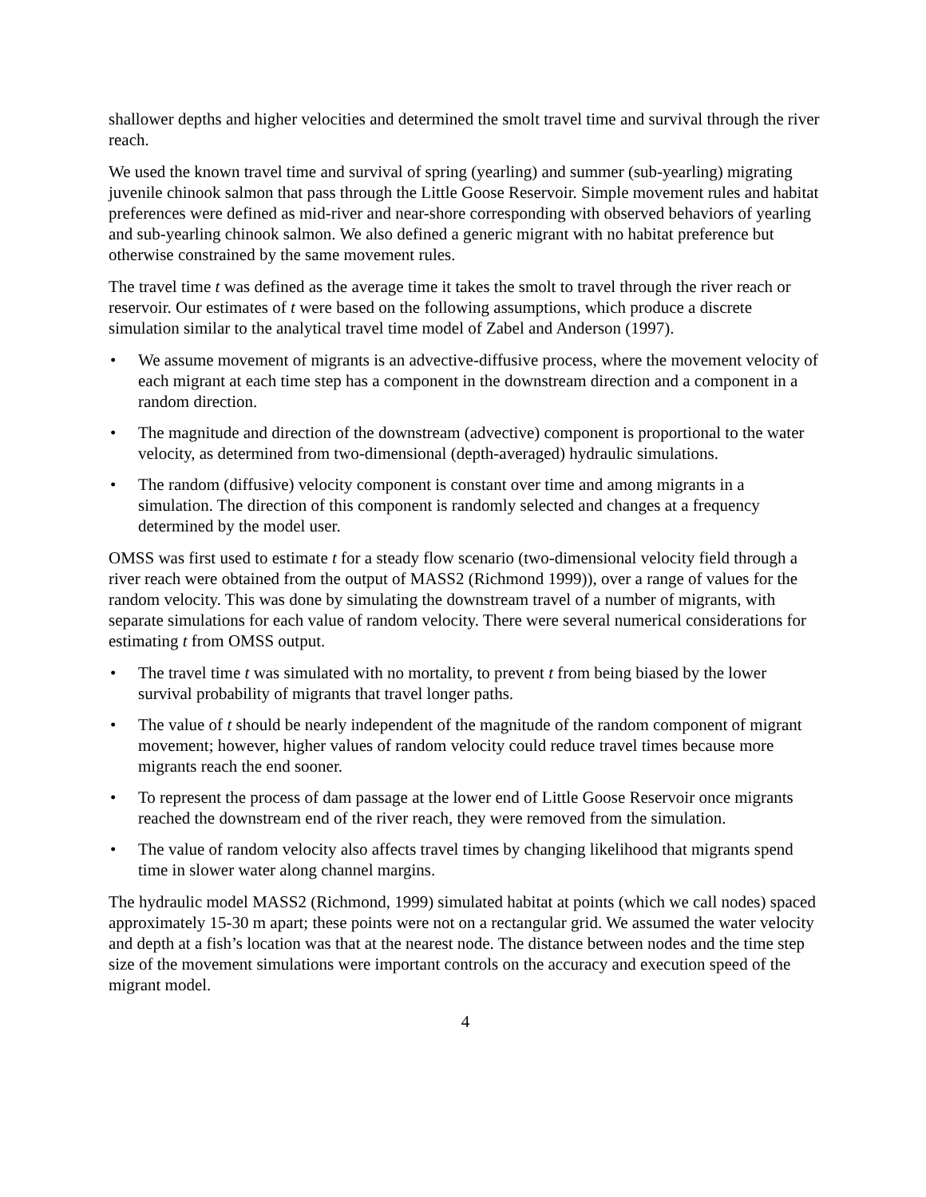shallower depths and higher velocities and determined the smolt travel time and survival through the river reach.
We used the known travel time and survival of spring (yearling) and summer (sub-yearling) migrating juvenile chinook salmon that pass through the Little Goose Reservoir. Simple movement rules and habitat preferences were defined as mid-river and near-shore corresponding with observed behaviors of yearling and sub-yearling chinook salmon. We also defined a generic migrant with no habitat preference but otherwise constrained by the same movement rules.
The travel time t was defined as the average time it takes the smolt to travel through the river reach or reservoir. Our estimates of t were based on the following assumptions, which produce a discrete simulation similar to the analytical travel time model of Zabel and Anderson (1997).
• We assume movement of migrants is an advective-diffusive process, where the movement velocity of each migrant at each time step has a component in the downstream direction and a component in a random direction.
• The magnitude and direction of the downstream (advective) component is proportional to the water velocity, as determined from two-dimensional (depth-averaged) hydraulic simulations.
• The random (diffusive) velocity component is constant over time and among migrants in a simulation. The direction of this component is randomly selected and changes at a frequency determined by the model user.
OMSS was first used to estimate t for a steady flow scenario (two-dimensional velocity field through a river reach were obtained from the output of MASS2 (Richmond 1999)), over a range of values for the random velocity. This was done by simulating the downstream travel of a number of migrants, with separate simulations for each value of random velocity. There were several numerical considerations for estimating t from OMSS output.
• The travel time t was simulated with no mortality, to prevent t from being biased by the lower survival probability of migrants that travel longer paths.
• The value of t should be nearly independent of the magnitude of the random component of migrant movement; however, higher values of random velocity could reduce travel times because more migrants reach the end sooner.
• To represent the process of dam passage at the lower end of Little Goose Reservoir once migrants reached the downstream end of the river reach, they were removed from the simulation.
• The value of random velocity also affects travel times by changing likelihood that migrants spend time in slower water along channel margins.
The hydraulic model MASS2 (Richmond, 1999) simulated habitat at points (which we call nodes) spaced approximately 15-30 m apart; these points were not on a rectangular grid. We assumed the water velocity and depth at a fish’s location was that at the nearest node. The distance between nodes and the time step size of the movement simulations were important controls on the accuracy and execution speed of the migrant model.
4